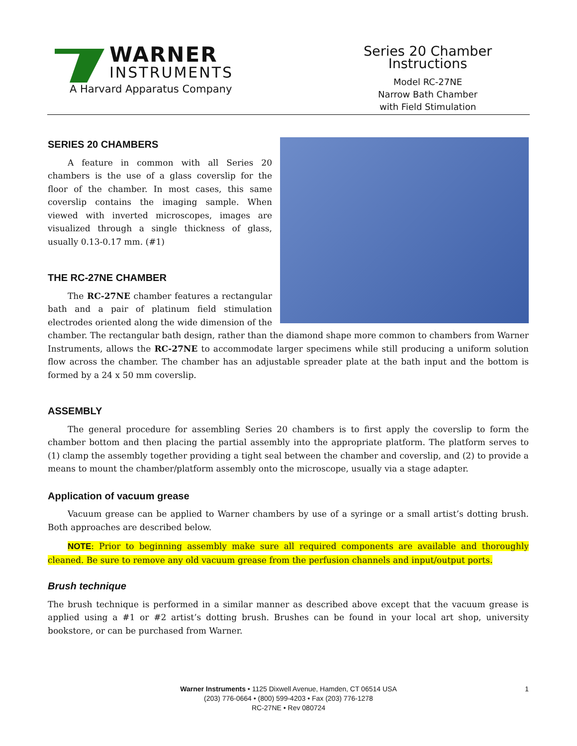WARNER
INSTRUMENTS
A Harvard Apparatus Company
Series 20 Chamber Instructions
Model RC-27NE
Narrow Bath Chamber
with Field Stimulation
SERIES 20 CHAMBERS
A feature in common with all Series 20 chambers is the use of a glass coverslip for the floor of the chamber. In most cases, this same coverslip contains the imaging sample. When viewed with inverted microscopes, images are visualized through a single thickness of glass, usually 0.13-0.17 mm. (#1)
THE RC-27NE CHAMBER
The RC-27NE chamber features a rectangular bath and a pair of platinum field stimulation electrodes oriented along the wide dimension of the chamber. The rectangular bath design, rather than the diamond shape more common to chambers from Warner Instruments, allows the RC-27NE to accommodate larger specimens while still producing a uniform solution flow across the chamber. The chamber has an adjustable spreader plate at the bath input and the bottom is formed by a 24 x 50 mm coverslip.
ASSEMBLY
The general procedure for assembling Series 20 chambers is to first apply the coverslip to form the chamber bottom and then placing the partial assembly into the appropriate platform. The platform serves to (1) clamp the assembly together providing a tight seal between the chamber and coverslip, and (2) to provide a means to mount the chamber/platform assembly onto the microscope, usually via a stage adapter.
Application of vacuum grease
Vacuum grease can be applied to Warner chambers by use of a syringe or a small artist’s dotting brush. Both approaches are described below.
NOTE: Prior to beginning assembly make sure all required components are available and thoroughly cleaned. Be sure to remove any old vacuum grease from the perfusion channels and input/output ports.
Brush technique
The brush technique is performed in a similar manner as described above except that the vacuum grease is applied using a #1 or #2 artist’s dotting brush. Brushes can be found in your local art shop, university bookstore, or can be purchased from Warner.
1 Warner Instruments • 1125 Dixwell Avenue, Hamden, CT 06514 USA
(203) 776-0664 • (800) 599-4203 • Fax (203) 776-1278
RC-27NE • Rev 080724